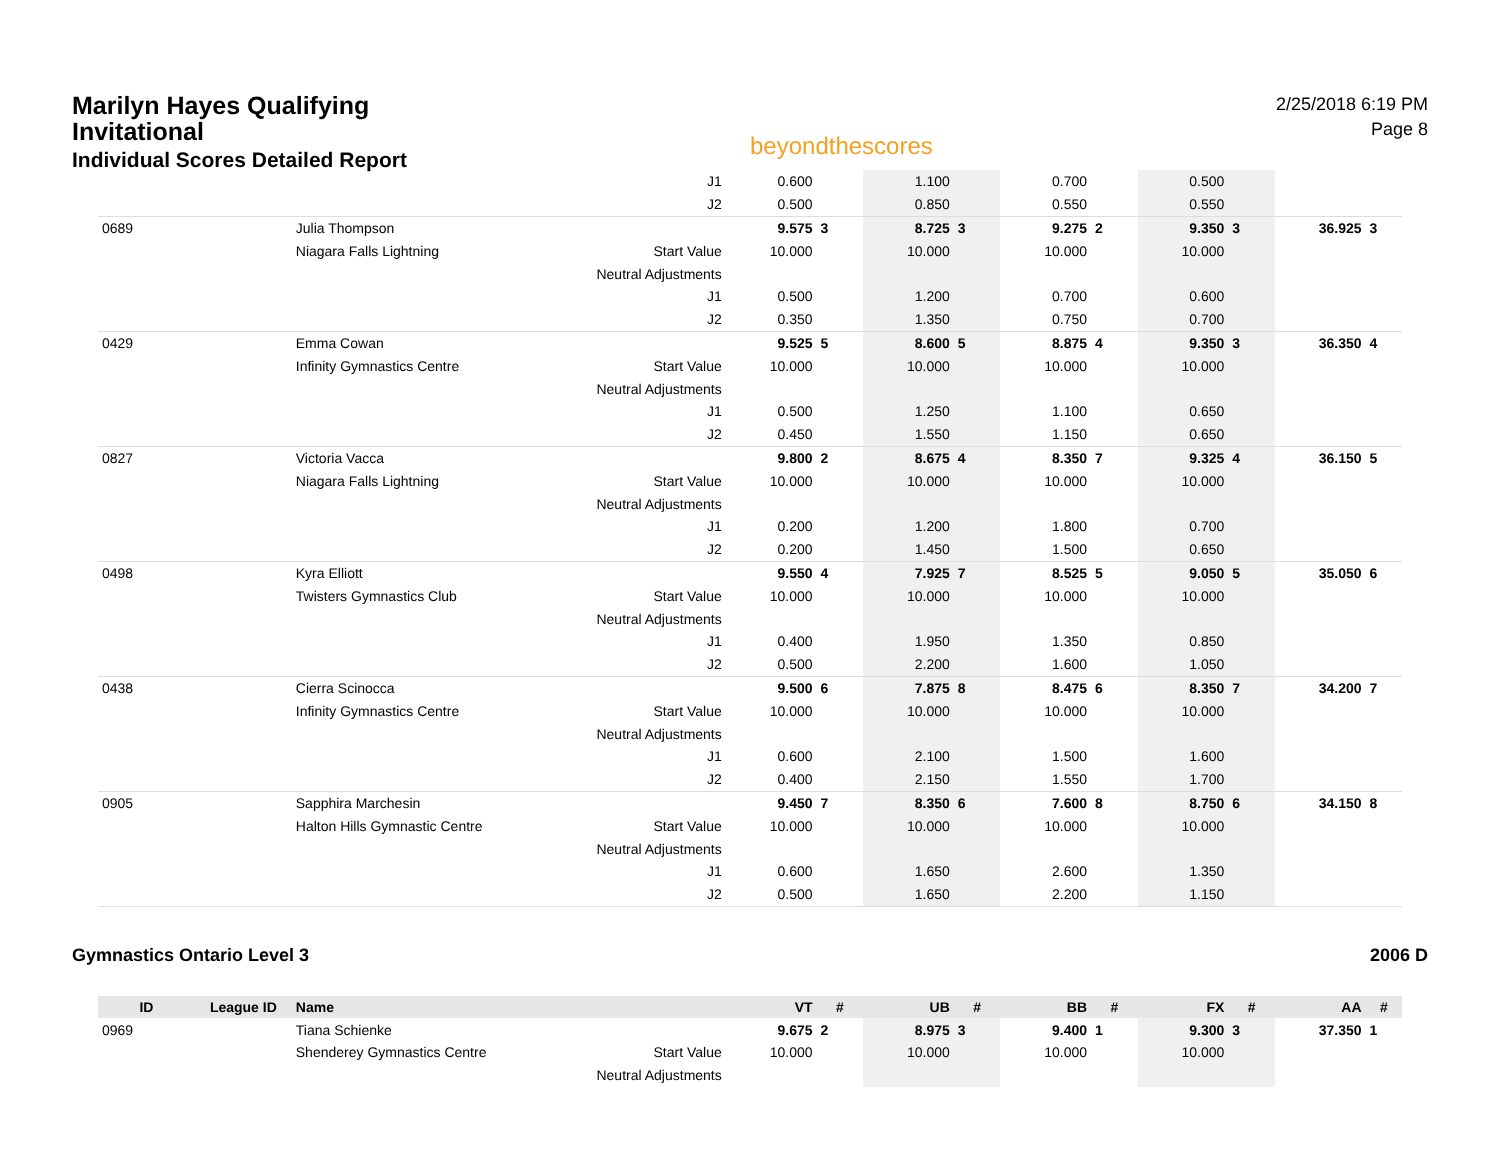Marilyn Hayes Qualifying
Invitational
Individual Scores Detailed Report
beyondthescores
2/25/2018 6:19 PM
Page 8
| | | | J1 | 0.600 | | 1.100 | | 0.700 | | 0.500 | | | |
| | | | J2 | 0.500 | | 0.850 | | 0.550 | | 0.550 | | | |
| 0689 | | Julia Thompson | | 9.575 | 3 | 8.725 | 3 | 9.275 | 2 | 9.350 | 3 | 36.925 | 3 |
| | | Niagara Falls Lightning | Start Value | 10.000 | | 10.000 | | 10.000 | | 10.000 | | | |
| | | | Neutral Adjustments | | | | | | | | | | |
| | | | J1 | 0.500 | | 1.200 | | 0.700 | | 0.600 | | | |
| | | | J2 | 0.350 | | 1.350 | | 0.750 | | 0.700 | | | |
| 0429 | | Emma Cowan | | 9.525 | 5 | 8.600 | 5 | 8.875 | 4 | 9.350 | 3 | 36.350 | 4 |
| | | Infinity Gymnastics Centre | Start Value | 10.000 | | 10.000 | | 10.000 | | 10.000 | | | |
| | | | Neutral Adjustments | | | | | | | | | | |
| | | | J1 | 0.500 | | 1.250 | | 1.100 | | 0.650 | | | |
| | | | J2 | 0.450 | | 1.550 | | 1.150 | | 0.650 | | | |
| 0827 | | Victoria Vacca | | 9.800 | 2 | 8.675 | 4 | 8.350 | 7 | 9.325 | 4 | 36.150 | 5 |
| | | Niagara Falls Lightning | Start Value | 10.000 | | 10.000 | | 10.000 | | 10.000 | | | |
| | | | Neutral Adjustments | | | | | | | | | | |
| | | | J1 | 0.200 | | 1.200 | | 1.800 | | 0.700 | | | |
| | | | J2 | 0.200 | | 1.450 | | 1.500 | | 0.650 | | | |
| 0498 | | Kyra Elliott | | 9.550 | 4 | 7.925 | 7 | 8.525 | 5 | 9.050 | 5 | 35.050 | 6 |
| | | Twisters Gymnastics Club | Start Value | 10.000 | | 10.000 | | 10.000 | | 10.000 | | | |
| | | | Neutral Adjustments | | | | | | | | | | |
| | | | J1 | 0.400 | | 1.950 | | 1.350 | | 0.850 | | | |
| | | | J2 | 0.500 | | 2.200 | | 1.600 | | 1.050 | | | |
| 0438 | | Cierra Scinocca | | 9.500 | 6 | 7.875 | 8 | 8.475 | 6 | 8.350 | 7 | 34.200 | 7 |
| | | Infinity Gymnastics Centre | Start Value | 10.000 | | 10.000 | | 10.000 | | 10.000 | | | |
| | | | Neutral Adjustments | | | | | | | | | | |
| | | | J1 | 0.600 | | 2.100 | | 1.500 | | 1.600 | | | |
| | | | J2 | 0.400 | | 2.150 | | 1.550 | | 1.700 | | | |
| 0905 | | Sapphira Marchesin | | 9.450 | 7 | 8.350 | 6 | 7.600 | 8 | 8.750 | 6 | 34.150 | 8 |
| | | Halton Hills Gymnastic Centre | Start Value | 10.000 | | 10.000 | | 10.000 | | 10.000 | | | |
| | | | Neutral Adjustments | | | | | | | | | | |
| | | | J1 | 0.600 | | 1.650 | | 2.600 | | 1.350 | | | |
| | | | J2 | 0.500 | | 1.650 | | 2.200 | | 1.150 | | | |
Gymnastics Ontario Level 3 2006 D
| ID | League ID | Name | | VT | # | UB | # | BB | # | FX | # | AA | # |
| --- | --- | --- | --- | --- | --- | --- | --- | --- | --- | --- | --- | --- | --- |
| 0969 | | Tiana Schienke | | 9.675 | 2 | 8.975 | 3 | 9.400 | 1 | 9.300 | 3 | 37.350 | 1 |
| | | Shenderey Gymnastics Centre | Start Value | 10.000 | | 10.000 | | 10.000 | | 10.000 | | | |
| | | | Neutral Adjustments | | | | | | | | | | |